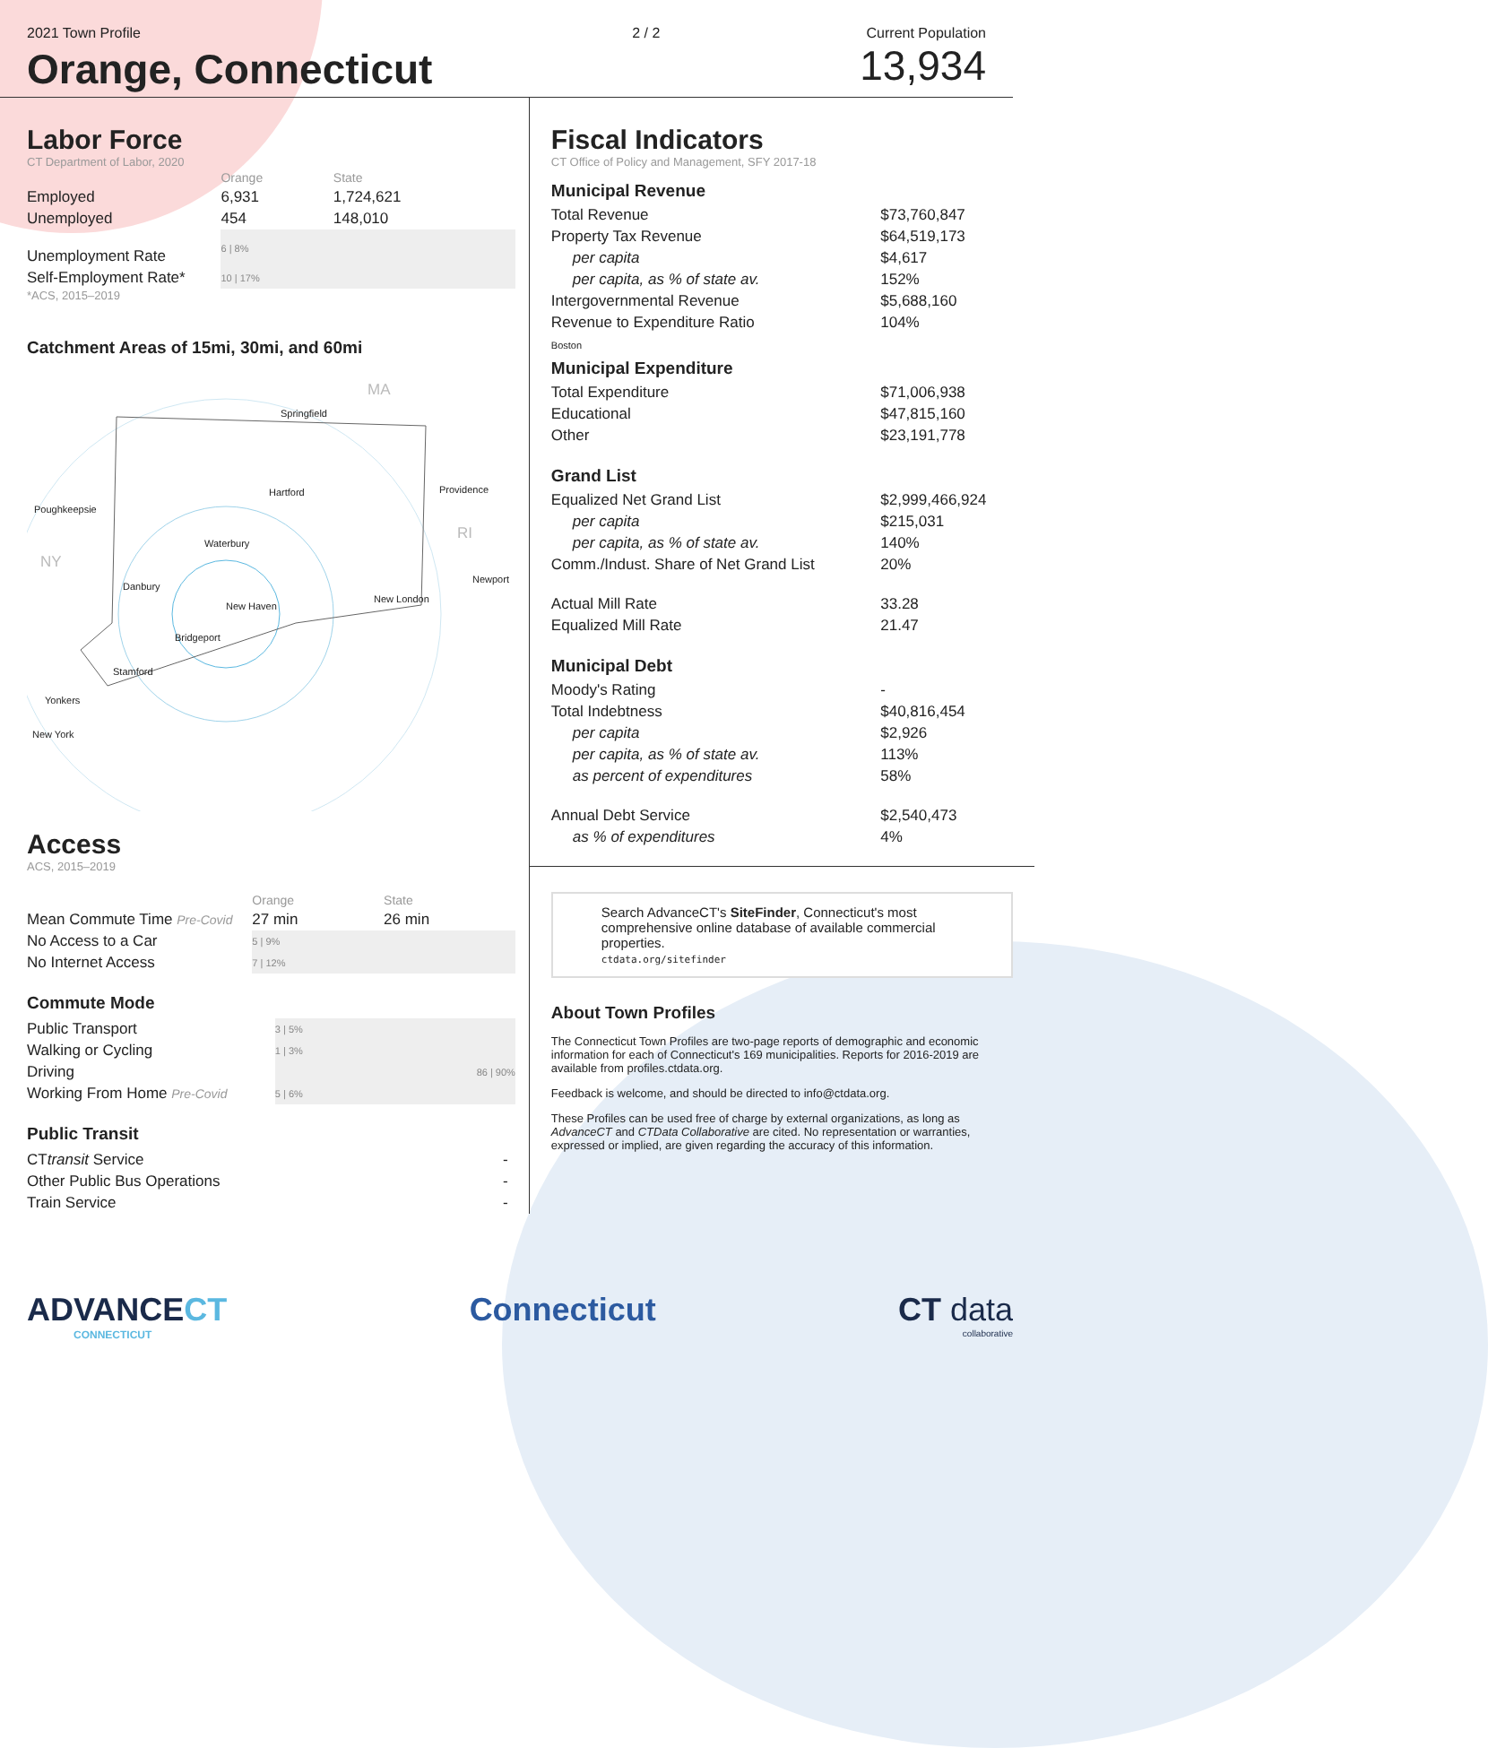2021 Town Profile
Orange, Connecticut
2 / 2 Current Population
13,934
Labor Force
CT Department of Labor, 2020
| | Orange | State |
| --- | --- | --- |
| Employed | 6,931 | 1,724,621 |
| Unemployed | 454 | 148,010 |
| Unemployment Rate | 6 / 8% | |
| Self-Employment Rate* | 10 / 17% | |
*ACS, 2015–2019
Catchment Areas of 15mi, 30mi, and 60mi
MA
Springfield
Hartford Providence
Poughkeepsie
Waterbury
RI
NY
Newport
Danbury
New London
New Haven
Bridgeport
Stamford
Yonkers
New York
Access
ACS, 2015–2019
| | Orange | State |
| --- | --- | --- |
| Mean Commute Time Pre-Covid | 27 min | 26 min |
| No Access to a Car | 5 / 9% | |
| No Internet Access | 7 / 12% | |
Commute Mode
| Public Transport | 3 / 5% |
| Walking or Cycling | 1 / 3% |
| Driving | 86 / 90% |
| Working From Home Pre-Covid | 5 / 6% |
Public Transit
| CT transit Service | - |
| Other Public Bus Operations | - |
| Train Service | - |
Fiscal Indicators
CT Office of Policy and Management, SFY 2017-18
| Municipal Revenue | |
| Total Revenue | $73,760,847 |
| Property Tax Revenue | $64,519,173 |
| per capita | $4,617 |
| per capita, as % of state av. | 152% |
| Intergovernmental Revenue | $5,688,160 |
| Revenue to Expenditure Ratio | 104% |
| Boston Municipal Expenditure | |
| Total Expenditure | $71,006,938 |
| Educational | $47,815,160 |
| Other | $23,191,778 |
| Grand List | |
| Equalized Net Grand List | $2,999,466,924 |
| per capita | $215,031 |
| per capita, as % of state av. | 140% |
| Comm./Indust. Share of Net Grand List | 20% |
| Actual Mill Rate | 33.28 |
| Equalized Mill Rate | 21.47 |
| Municipal Debt | |
| Moody's Rating | - |
| Total Indebtness | $40,816,454 |
| per capita | $2,926 |
| per capita, as % of state av. | 113% |
| as percent of expenditures | 58% |
| Annual Debt Service | $2,540,473 |
| as % of expenditures | 4% |
Search AdvanceCT's SiteFinder, Connecticut's most comprehensive online database of available commercial properties.
ctdata.org/sitefinder
About Town Profiles
The Connecticut Town Profiles are two-page reports of demographic and economic information for each of Connecticut's 169 municipalities. Reports for 2016-2019 are available from profiles.ctdata.org.
Feedback is welcome, and should be directed to info@ctdata.org.
These Profiles can be used free of charge by external organizations, as long as AdvanceCT and CTData Collaborative are cited. No representation or warranties, expressed or implied, are given regarding the accuracy of this information.
ADVANCECT
CONNECTICUT
Connecticut CT data
collaborative